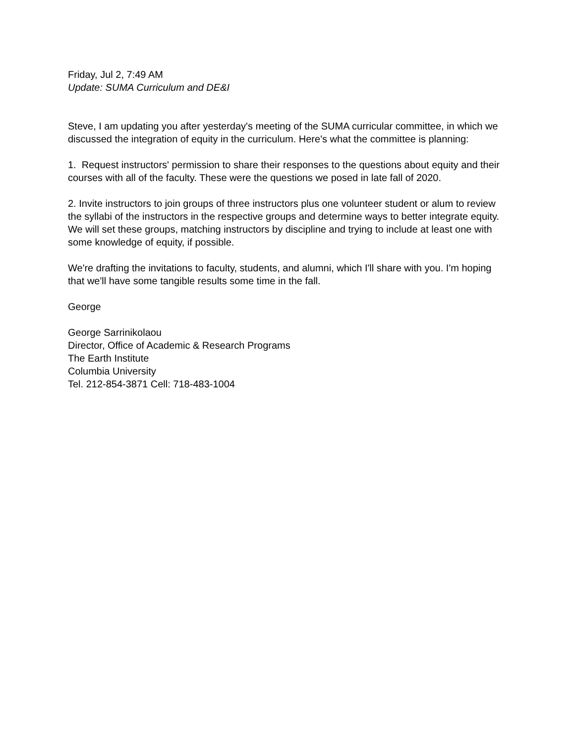Friday, Jul 2, 7:49 AM
Update: SUMA Curriculum and DE&I
Steve, I am updating you after yesterday's meeting of the SUMA curricular committee, in which we discussed the integration of equity in the curriculum. Here's what the committee is planning:
1. Request instructors' permission to share their responses to the questions about equity and their courses with all of the faculty. These were the questions we posed in late fall of 2020.
2. Invite instructors to join groups of three instructors plus one volunteer student or alum to review the syllabi of the instructors in the respective groups and determine ways to better integrate equity. We will set these groups, matching instructors by discipline and trying to include at least one with some knowledge of equity, if possible.
We're drafting the invitations to faculty, students, and alumni, which I'll share with you. I'm hoping that we'll have some tangible results some time in the fall.
George
George Sarrinikolaou
Director, Office of Academic & Research Programs
The Earth Institute
Columbia University
Tel. 212-854-3871 Cell: 718-483-1004